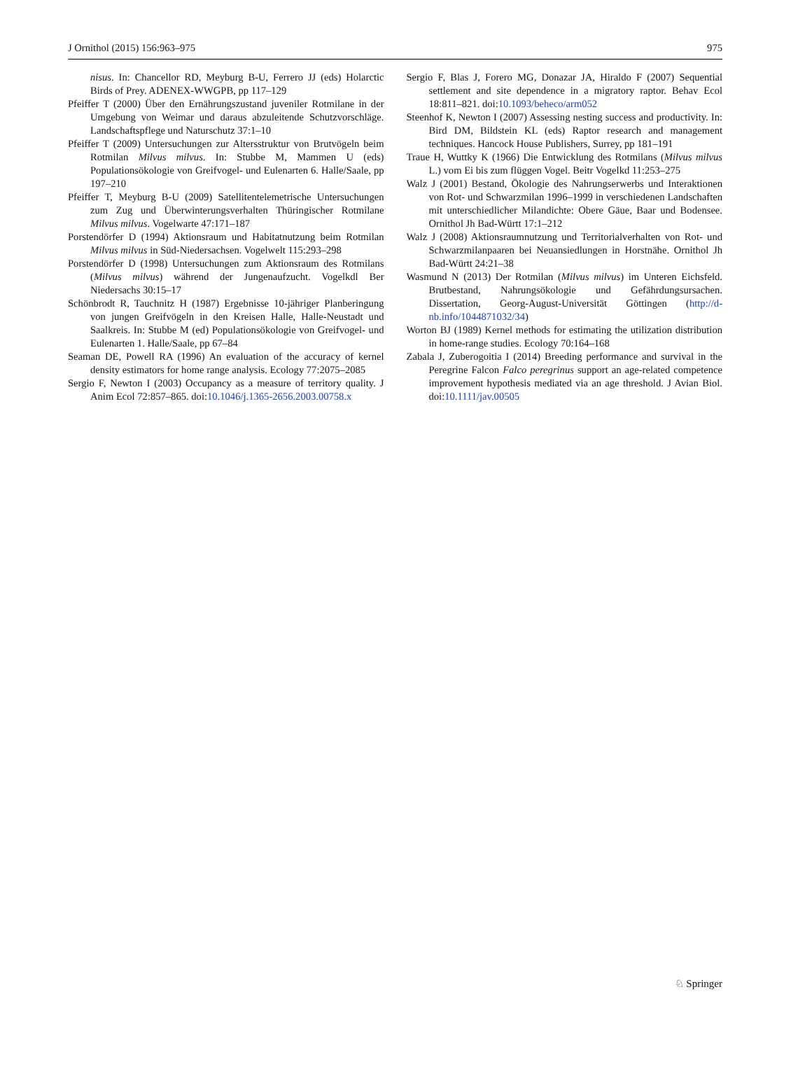J Ornithol (2015) 156:963–975 975
nisus. In: Chancellor RD, Meyburg B-U, Ferrero JJ (eds) Holarctic Birds of Prey. ADENEX-WWGPB, pp 117–129
Pfeiffer T (2000) Über den Ernährungszustand juveniler Rotmilane in der Umgebung von Weimar und daraus abzuleitende Schutzvorschläge. Landschaftspflege und Naturschutz 37:1–10
Pfeiffer T (2009) Untersuchungen zur Altersstruktur von Brutvögeln beim Rotmilan Milvus milvus. In: Stubbe M, Mammen U (eds) Populationsökologie von Greifvogel- und Eulenarten 6. Halle/Saale, pp 197–210
Pfeiffer T, Meyburg B-U (2009) Satellitentelemetrische Untersuchungen zum Zug und Überwinterungsverhalten Thüringischer Rotmilane Milvus milvus. Vogelwarte 47:171–187
Porstendörfer D (1994) Aktionsraum und Habitatnutzung beim Rotmilan Milvus milvus in Süd-Niedersachsen. Vogelwelt 115:293–298
Porstendörfer D (1998) Untersuchungen zum Aktionsraum des Rotmilans (Milvus milvus) während der Jungenaufzucht. Vogelkdl Ber Niedersachs 30:15–17
Schönbrodt R, Tauchnitz H (1987) Ergebnisse 10-jähriger Planberingung von jungen Greifvögeln in den Kreisen Halle, Halle-Neustadt und Saalkreis. In: Stubbe M (ed) Populationsökologie von Greifvogel- und Eulenarten 1. Halle/Saale, pp 67–84
Seaman DE, Powell RA (1996) An evaluation of the accuracy of kernel density estimators for home range analysis. Ecology 77:2075–2085
Sergio F, Newton I (2003) Occupancy as a measure of territory quality. J Anim Ecol 72:857–865. doi:10.1046/j.1365-2656.2003.00758.x
Sergio F, Blas J, Forero MG, Donazar JA, Hiraldo F (2007) Sequential settlement and site dependence in a migratory raptor. Behav Ecol 18:811–821. doi:10.1093/beheco/arm052
Steenhof K, Newton I (2007) Assessing nesting success and productivity. In: Bird DM, Bildstein KL (eds) Raptor research and management techniques. Hancock House Publishers, Surrey, pp 181–191
Traue H, Wuttky K (1966) Die Entwicklung des Rotmilans (Milvus milvus L.) vom Ei bis zum flüggen Vogel. Beitr Vogelkd 11:253–275
Walz J (2001) Bestand, Ökologie des Nahrungserwerbs und Interaktionen von Rot- und Schwarzmilan 1996–1999 in verschiedenen Landschaften mit unterschiedlicher Milandichte: Obere Gäue, Baar und Bodensee. Ornithol Jh Bad-Württ 17:1–212
Walz J (2008) Aktionsraumnutzung und Territorialverhalten von Rot- und Schwarzmilanpaaren bei Neuansiedlungen in Horstnähe. Ornithol Jh Bad-Württ 24:21–38
Wasmund N (2013) Der Rotmilan (Milvus milvus) im Unteren Eichsfeld. Brutbestand, Nahrungsökologie und Gefährdungsursachen. Dissertation, Georg-August-Universität Göttingen (http://d-nb.info/1044871032/34)
Worton BJ (1989) Kernel methods for estimating the utilization distribution in home-range studies. Ecology 70:164–168
Zabala J, Zuberogoitia I (2014) Breeding performance and survival in the Peregrine Falcon Falco peregrinus support an age-related competence improvement hypothesis mediated via an age threshold. J Avian Biol. doi:10.1111/jav.00505
♘ Springer